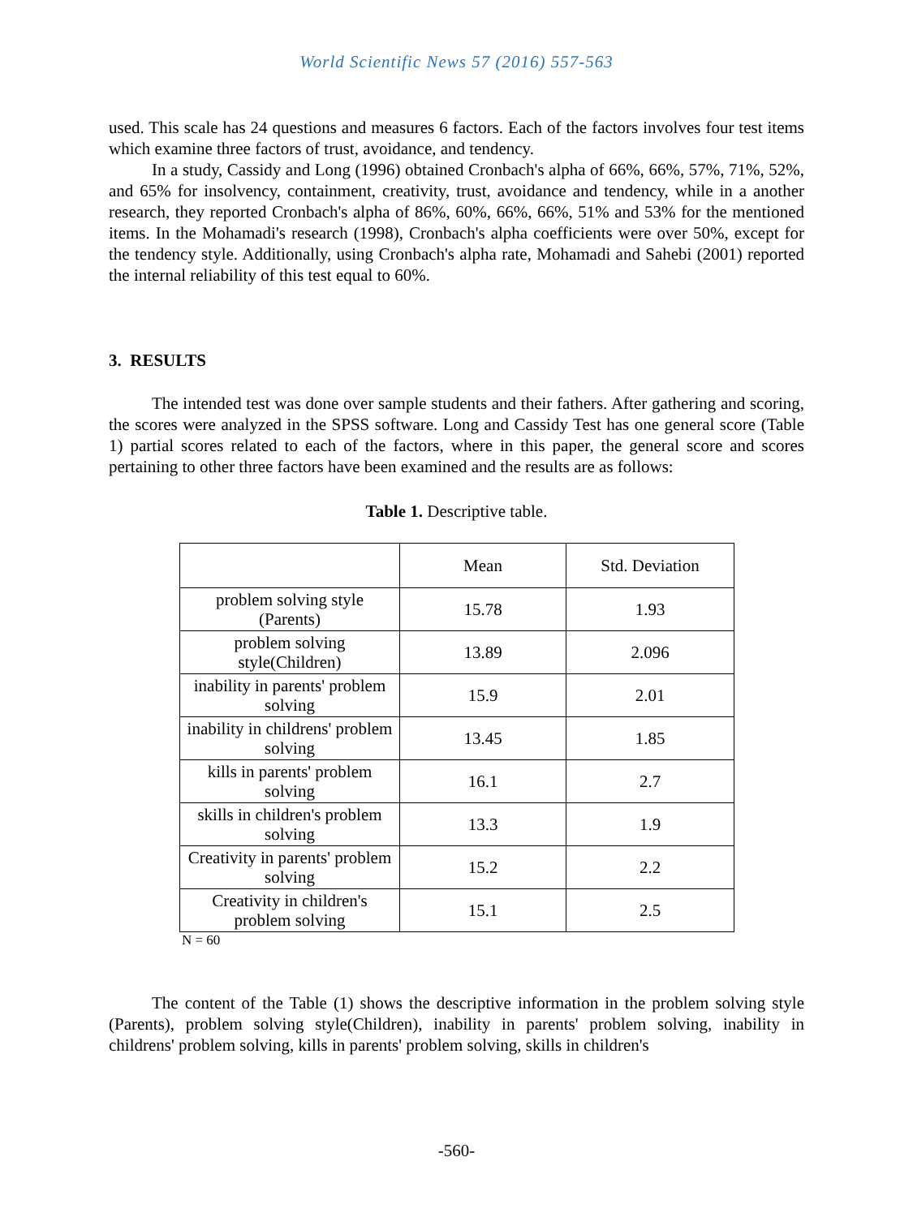World Scientific News 57 (2016) 557-563
used. This scale has 24 questions and measures 6 factors. Each of the factors involves four test items which examine three factors of trust, avoidance, and tendency.
In a study, Cassidy and Long (1996) obtained Cronbach's alpha of 66%, 66%, 57%, 71%, 52%, and 65% for insolvency, containment, creativity, trust, avoidance and tendency, while in a another research, they reported Cronbach's alpha of 86%, 60%, 66%, 66%, 51% and 53% for the mentioned items. In the Mohamadi's research (1998), Cronbach's alpha coefficients were over 50%, except for the tendency style. Additionally, using Cronbach's alpha rate, Mohamadi and Sahebi (2001) reported the internal reliability of this test equal to 60%.
3. RESULTS
The intended test was done over sample students and their fathers. After gathering and scoring, the scores were analyzed in the SPSS software. Long and Cassidy Test has one general score (Table 1) partial scores related to each of the factors, where in this paper, the general score and scores pertaining to other three factors have been examined and the results are as follows:
Table 1. Descriptive table.
| | Mean | Std. Deviation |
| problem solving style (Parents) | 15.78 | 1.93 |
| problem solving style(Children) | 13.89 | 2.096 |
| inability in parents' problem solving | 15.9 | 2.01 |
| inability in childrens' problem solving | 13.45 | 1.85 |
| kills in parents' problem solving | 16.1 | 2.7 |
| skills in children's problem solving | 13.3 | 1.9 |
| Creativity in parents' problem solving | 15.2 | 2.2 |
| Creativity in children's problem solving | 15.1 | 2.5 |
N = 60
The content of the Table (1) shows the descriptive information in the problem solving style (Parents), problem solving style(Children), inability in parents' problem solving, inability in childrens' problem solving, kills in parents' problem solving, skills in children's
-560-